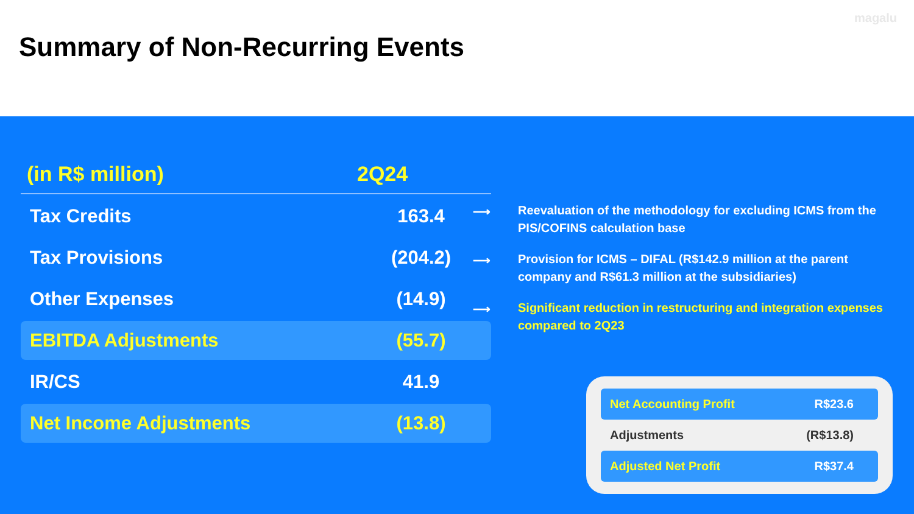magalu
Summary of Non-Recurring Events
| (in R$ million) | 2Q24 |
| --- | --- |
| Tax Credits | 163.4 |
| Tax Provisions | (204.2) |
| Other Expenses | (14.9) |
| EBITDA Adjustments | (55.7) |
| IR/CS | 41.9 |
| Net Income Adjustments | (13.8) |
⟶ Reevaluation of the methodology for excluding ICMS from the PIS/COFINS calculation base
⟶ Provision for ICMS – DIFAL (R$142.9 million at the parent company and R$61.3 million at the subsidiaries)
⟶ Significant reduction in restructuring and integration expenses compared to 2Q23
Net Accounting Profit R$23.6
Adjustments (R$13.8)
Adjusted Net Profit R$37.4